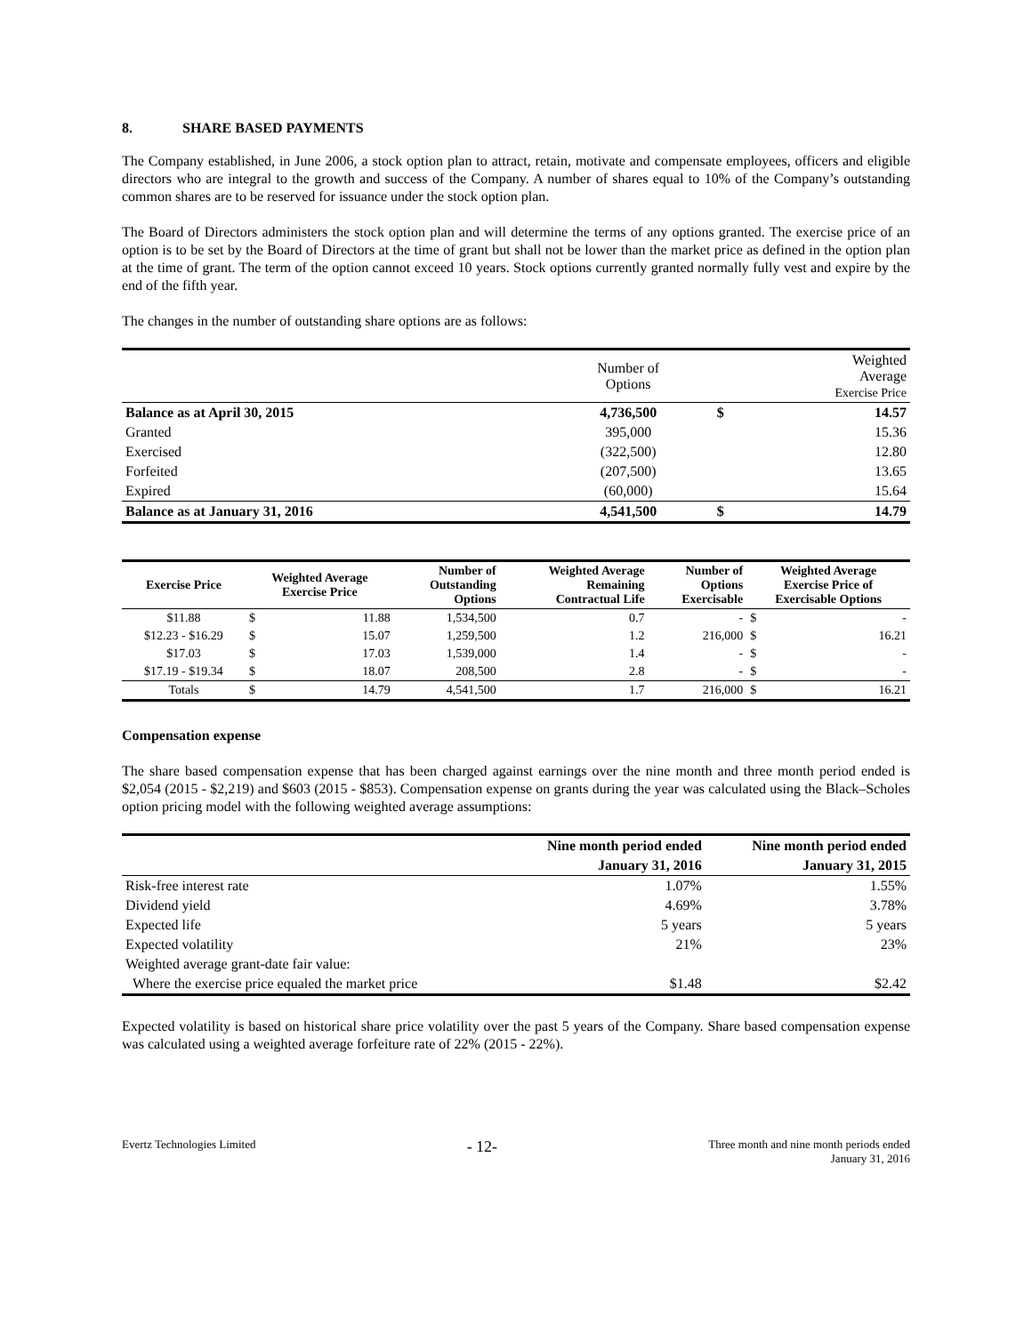8. SHARE BASED PAYMENTS
The Company established, in June 2006, a stock option plan to attract, retain, motivate and compensate employees, officers and eligible directors who are integral to the growth and success of the Company. A number of shares equal to 10% of the Company’s outstanding common shares are to be reserved for issuance under the stock option plan.
The Board of Directors administers the stock option plan and will determine the terms of any options granted. The exercise price of an option is to be set by the Board of Directors at the time of grant but shall not be lower than the market price as defined in the option plan at the time of grant. The term of the option cannot exceed 10 years. Stock options currently granted normally fully vest and expire by the end of the fifth year.
The changes in the number of outstanding share options are as follows:
| | Number of Options | | Weighted Average Exercise Price |
| Balance as at April 30, 2015 | 4,736,500 | $ | 14.57 |
| Granted | 395,000 | | 15.36 |
| Exercised | (322,500) | | 12.80 |
| Forfeited | (207,500) | | 13.65 |
| Expired | (60,000) | | 15.64 |
| Balance as at January 31, 2016 | 4,541,500 | $ | 14.79 |
| Exercise Price | Weighted Average Exercise Price | | Number of Outstanding Options | Weighted Average Remaining Contractual Life | Number of Options Exercisable | Weighted Average Exercise Price of Exercisable Options | |
| --- | --- | --- | --- | --- | --- | --- | --- |
| $11.88 | $ | 11.88 | 1,534,500 | 0.7 | - | $ | - |
| $12.23 - $16.29 | $ | 15.07 | 1,259,500 | 1.2 | 216,000 | $ | 16.21 |
| $17.03 | $ | 17.03 | 1,539,000 | 1.4 | - | $ | - |
| $17.19 - $19.34 | $ | 18.07 | 208,500 | 2.8 | - | $ | - |
| Totals | $ | 14.79 | 4,541,500 | 1.7 | 216,000 | $ | 16.21 |
Compensation expense
The share based compensation expense that has been charged against earnings over the nine month and three month period ended is $2,054 (2015 - $2,219) and $603 (2015 - $853). Compensation expense on grants during the year was calculated using the Black–Scholes option pricing model with the following weighted average assumptions:
| | Nine month period ended | Nine month period ended |
| | January 31, 2016 | January 31, 2015 |
| Risk-free interest rate | 1.07% | 1.55% |
| Dividend yield | 4.69% | 3.78% |
| Expected life | 5 years | 5 years |
| Expected volatility | 21% | 23% |
| Weighted average grant-date fair value: | | |
| Where the exercise price equaled the market price | $1.48 | $2.42 |
Expected volatility is based on historical share price volatility over the past 5 years of the Company. Share based compensation expense was calculated using a weighted average forfeiture rate of 22% (2015 - 22%).
Evertz Technologies Limited
- 12-
Three month and nine month periods ended
January 31, 2016